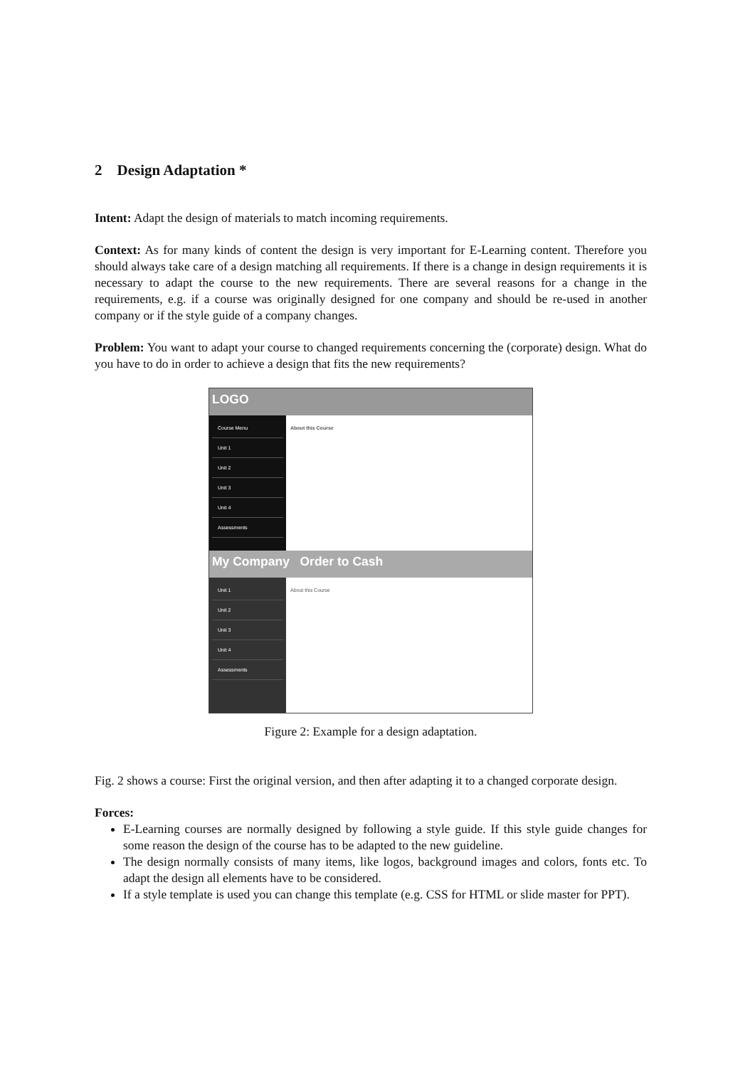2 Design Adaptation *
Intent: Adapt the design of materials to match incoming requirements.
Context: As for many kinds of content the design is very important for E-Learning content. Therefore you should always take care of a design matching all requirements. If there is a change in design requirements it is necessary to adapt the course to the new requirements. There are several reasons for a change in the requirements, e.g. if a course was originally designed for one company and should be re-used in another company or if the style guide of a company changes.
Problem: You want to adapt your course to changed requirements concerning the (corporate) design. What do you have to do in order to achieve a design that fits the new requirements?
LOGO
Course Menu
Unit 1
Unit 2
Unit 3
Unit 4
Assessments
About this Course
My Company Order to Cash
Unit 1
Unit 2
Unit 3
Unit 4
Assessments
About this Course
Figure 2: Example for a design adaptation.
Fig. 2 shows a course: First the original version, and then after adapting it to a changed corporate design.
Forces:
E-Learning courses are normally designed by following a style guide. If this style guide changes for some reason the design of the course has to be adapted to the new guideline.
The design normally consists of many items, like logos, background images and colors, fonts etc. To adapt the design all elements have to be considered.
If a style template is used you can change this template (e.g. CSS for HTML or slide master for PPT).